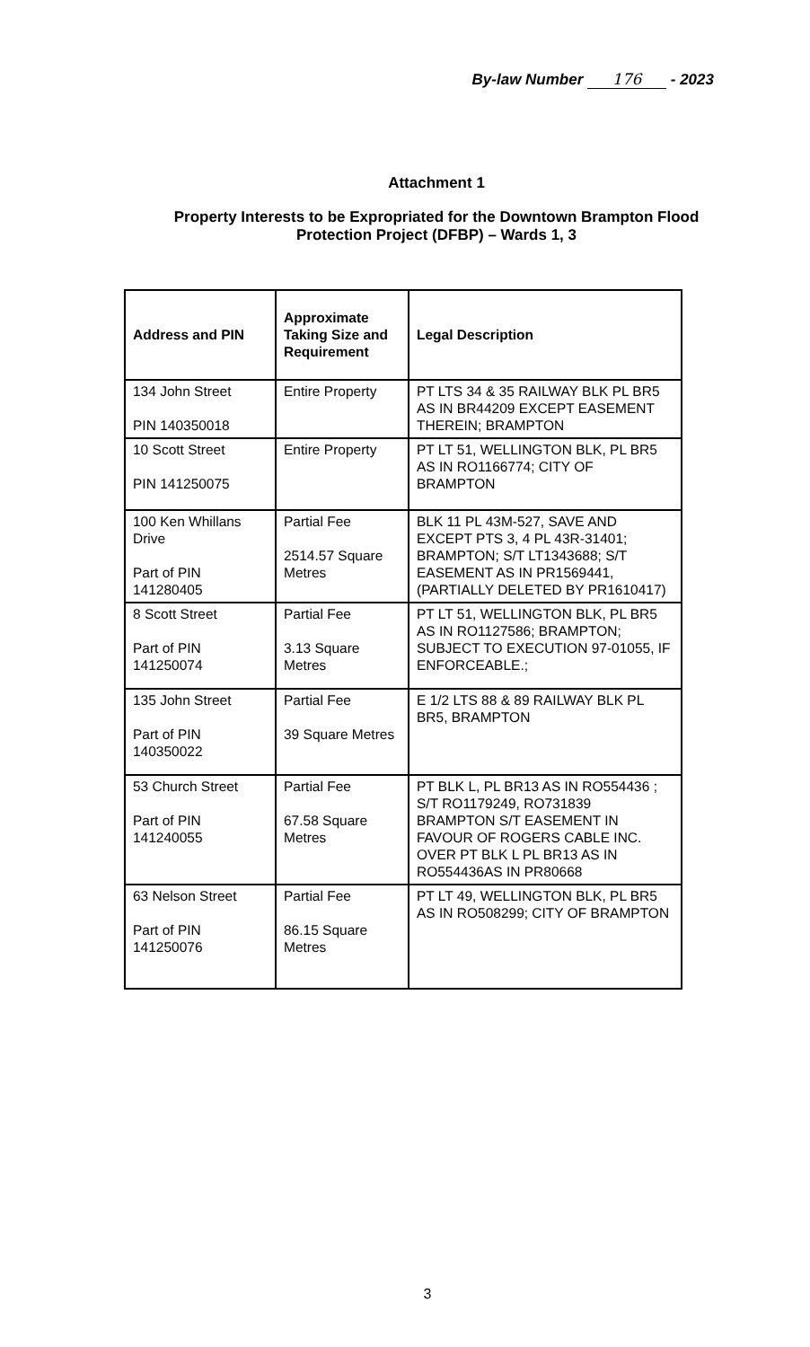By-law Number 176 - 2023
Attachment 1
Property Interests to be Expropriated for the Downtown Brampton Flood
Protection Project (DFBP) – Wards 1, 3
| Address and PIN | Approximate Taking Size and Requirement | Legal Description |
| --- | --- | --- |
| 134 John Street PIN 140350018 | Entire Property | PT LTS 34 & 35 RAILWAY BLK PL BR5 AS IN BR44209 EXCEPT EASEMENT THEREIN; BRAMPTON |
| 10 Scott Street PIN 141250075 | Entire Property | PT LT 51, WELLINGTON BLK, PL BR5 AS IN RO1166774; CITY OF BRAMPTON |
| 100 Ken Whillans Drive Part of PIN 141280405 | Partial Fee 2514.57 Square Metres | BLK 11 PL 43M-527, SAVE AND EXCEPT PTS 3, 4 PL 43R-31401; BRAMPTON; S/T LT1343688; S/T EASEMENT AS IN PR1569441, (PARTIALLY DELETED BY PR1610417) |
| 8 Scott Street Part of PIN 141250074 | Partial Fee 3.13 Square Metres | PT LT 51, WELLINGTON BLK, PL BR5 AS IN RO1127586; BRAMPTON; SUBJECT TO EXECUTION 97-01055, IF ENFORCEABLE.; |
| 135 John Street Part of PIN 140350022 | Partial Fee 39 Square Metres | E 1/2 LTS 88 & 89 RAILWAY BLK PL BR5, BRAMPTON |
| 53 Church Street Part of PIN 141240055 | Partial Fee 67.58 Square Metres | PT BLK L, PL BR13 AS IN RO554436 ; S/T RO1179249, RO731839 BRAMPTON S/T EASEMENT IN FAVOUR OF ROGERS CABLE INC. OVER PT BLK L PL BR13 AS IN RO554436AS IN PR80668 |
| 63 Nelson Street Part of PIN 141250076 | Partial Fee 86.15 Square Metres | PT LT 49, WELLINGTON BLK, PL BR5 AS IN RO508299; CITY OF BRAMPTON |
3